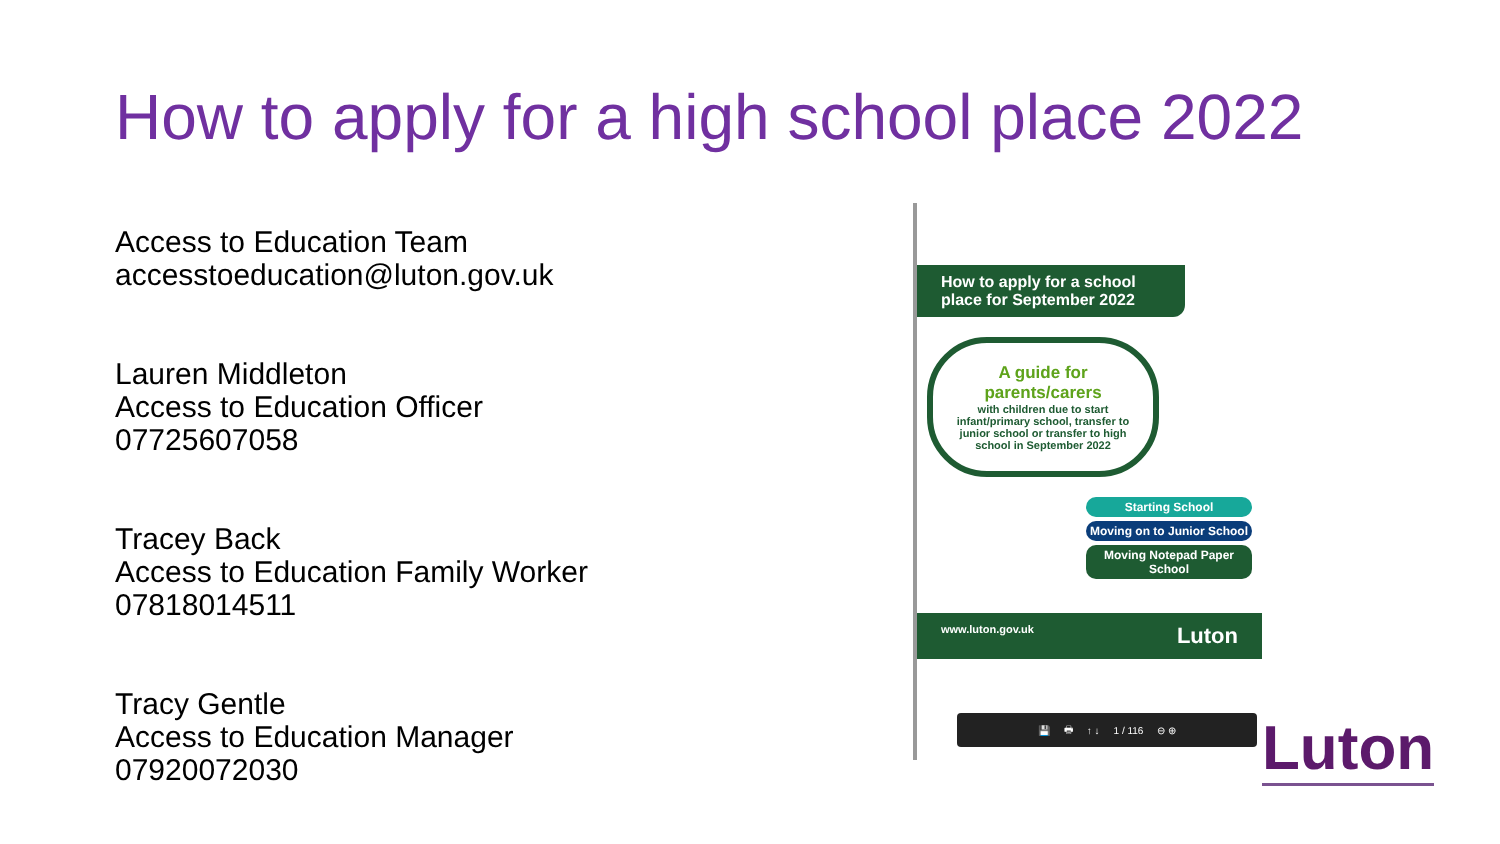How to apply for a high school place 2022
Access to Education Team
accesstoeducation@luton.gov.uk
Lauren Middleton
Access to Education Officer
07725607058
Tracey Back
Access to Education Family Worker
07818014511
Tracy Gentle
Access to Education Manager
07920072030
How to apply for a school place for September 2022
A guide for parents/carers
with children due to start infant/primary school, transfer to junior school or transfer to high school in September 2022
Starting School
Moving on to Junior School
Moving Notepad Paper School
www.luton.gov.uk Luton
💾 🖶 ↑ ↓ 1 / 116 ⊖ ⊕
Luton